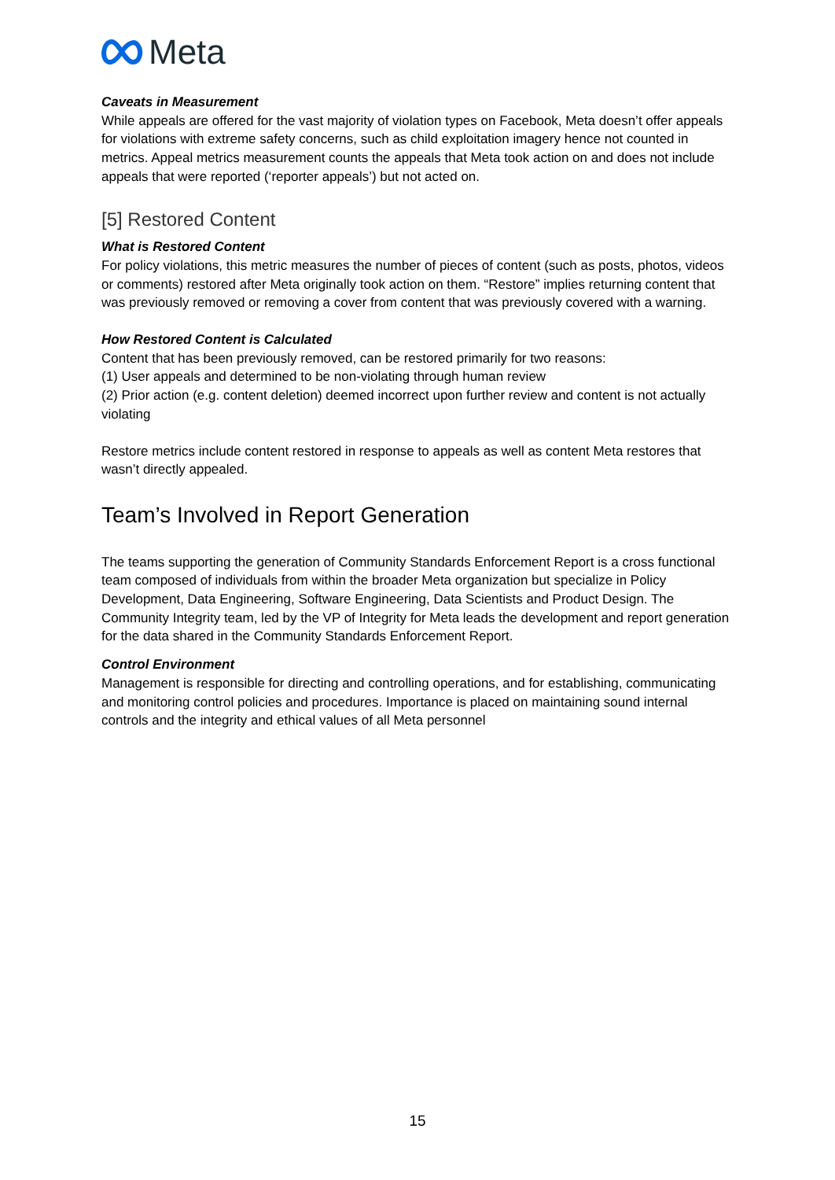Meta
Caveats in Measurement
While appeals are offered for the vast majority of violation types on Facebook, Meta doesn’t offer appeals for violations with extreme safety concerns, such as child exploitation imagery hence not counted in metrics. Appeal metrics measurement counts the appeals that Meta took action on and does not include appeals that were reported (‘reporter appeals’) but not acted on.
[5] Restored Content
What is Restored Content
For policy violations, this metric measures the number of pieces of content (such as posts, photos, videos or comments) restored after Meta originally took action on them. “Restore” implies returning content that was previously removed or removing a cover from content that was previously covered with a warning.
How Restored Content is Calculated
Content that has been previously removed, can be restored primarily for two reasons:
(1) User appeals and determined to be non-violating through human review
(2) Prior action (e.g. content deletion) deemed incorrect upon further review and content is not actually violating
Restore metrics include content restored in response to appeals as well as content Meta restores that wasn’t directly appealed.
Team’s Involved in Report Generation
The teams supporting the generation of Community Standards Enforcement Report is a cross functional team composed of individuals from within the broader Meta organization but specialize in Policy Development, Data Engineering, Software Engineering, Data Scientists and Product Design. The Community Integrity team, led by the VP of Integrity for Meta leads the development and report generation for the data shared in the Community Standards Enforcement Report.
Control Environment
Management is responsible for directing and controlling operations, and for establishing, communicating and monitoring control policies and procedures. Importance is placed on maintaining sound internal controls and the integrity and ethical values of all Meta personnel
15